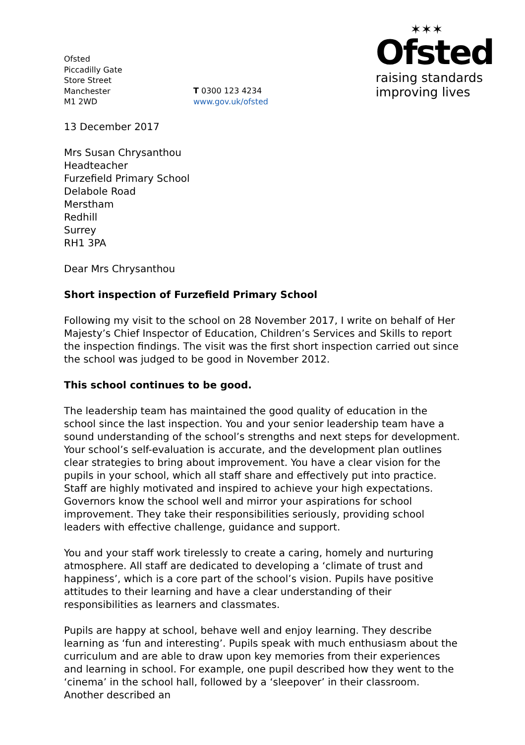Ofsted
Piccadilly Gate
Store Street
Manchester
M1 2WD
T 0300 123 4234
www.gov.uk/ofsted
✶✶✶
Ofsted
raising standards
improving lives
13 December 2017
Mrs Susan Chrysanthou
Headteacher
Furzefield Primary School
Delabole Road
Merstham
Redhill
Surrey
RH1 3PA
Dear Mrs Chrysanthou
Short inspection of Furzefield Primary School
Following my visit to the school on 28 November 2017, I write on behalf of Her Majesty’s Chief Inspector of Education, Children’s Services and Skills to report the inspection findings. The visit was the first short inspection carried out since the school was judged to be good in November 2012.
This school continues to be good.
The leadership team has maintained the good quality of education in the school since the last inspection. You and your senior leadership team have a sound understanding of the school’s strengths and next steps for development. Your school’s self-evaluation is accurate, and the development plan outlines clear strategies to bring about improvement. You have a clear vision for the pupils in your school, which all staff share and effectively put into practice. Staff are highly motivated and inspired to achieve your high expectations. Governors know the school well and mirror your aspirations for school improvement. They take their responsibilities seriously, providing school leaders with effective challenge, guidance and support.
You and your staff work tirelessly to create a caring, homely and nurturing atmosphere. All staff are dedicated to developing a ‘climate of trust and happiness’, which is a core part of the school’s vision. Pupils have positive attitudes to their learning and have a clear understanding of their responsibilities as learners and classmates.
Pupils are happy at school, behave well and enjoy learning. They describe learning as ‘fun and interesting’. Pupils speak with much enthusiasm about the curriculum and are able to draw upon key memories from their experiences and learning in school. For example, one pupil described how they went to the ‘cinema’ in the school hall, followed by a ‘sleepover’ in their classroom. Another described an